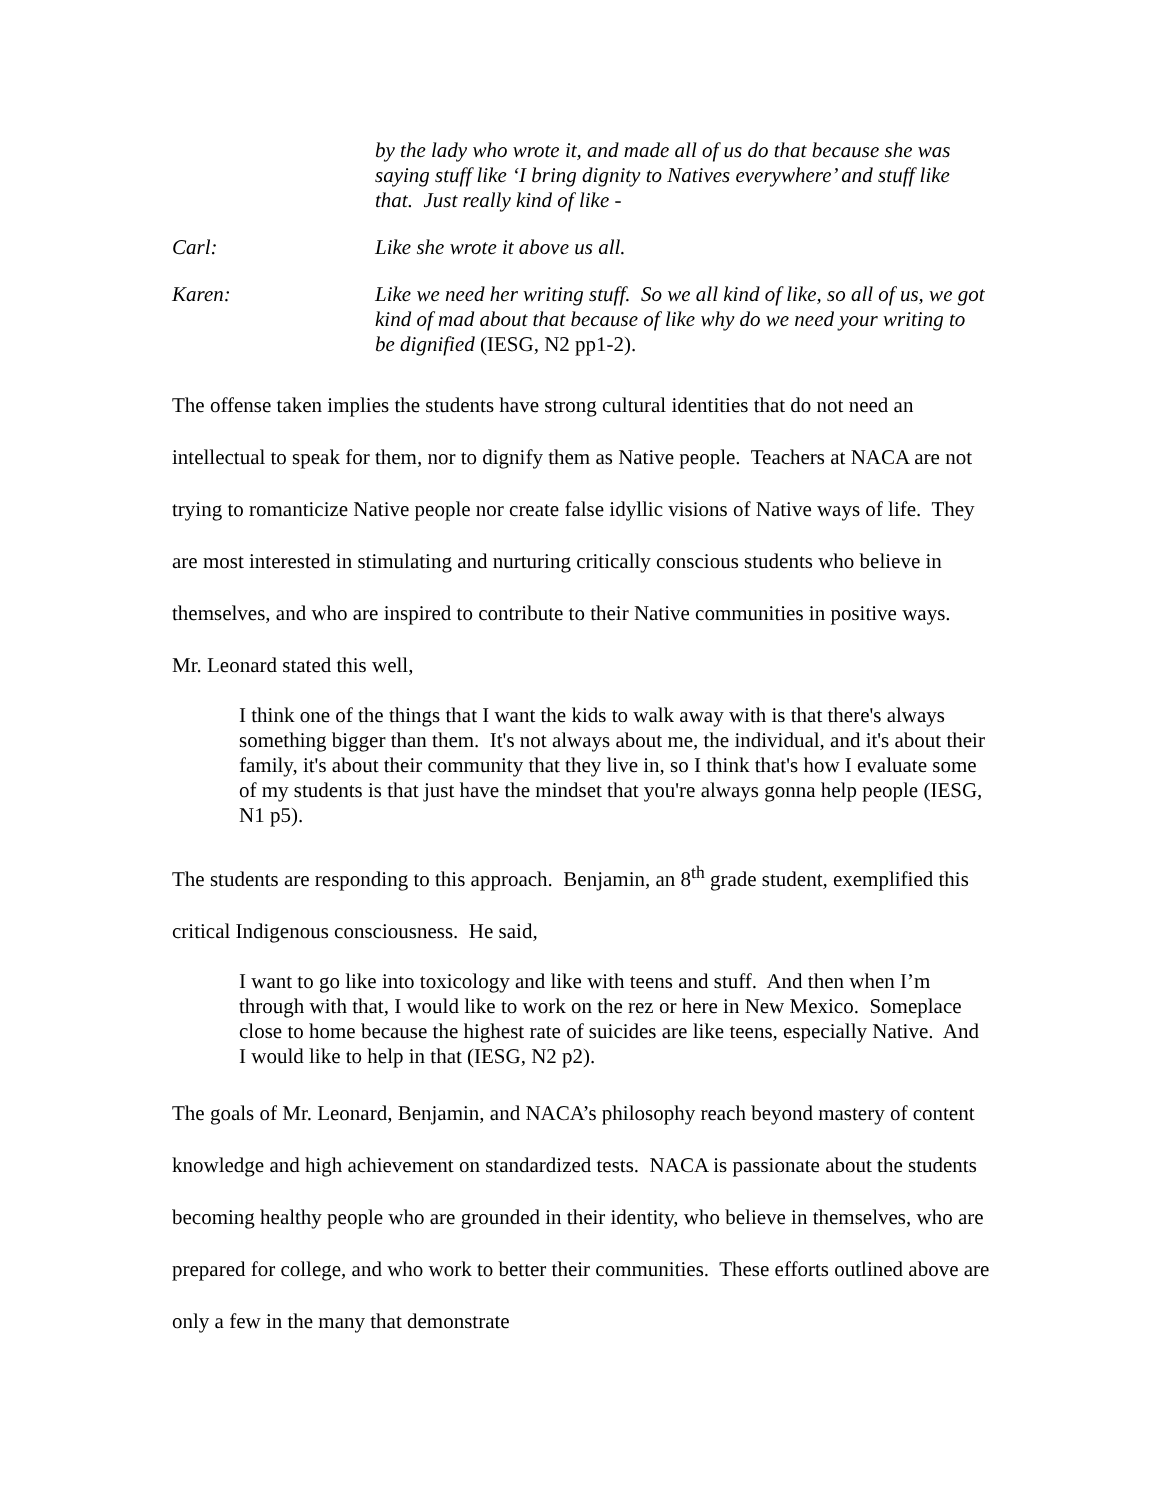by the lady who wrote it, and made all of us do that because she was saying stuff like ‘I bring dignity to Natives everywhere’ and stuff like that. Just really kind of like -
Carl: Like she wrote it above us all.
Karen: Like we need her writing stuff. So we all kind of like, so all of us, we got kind of mad about that because of like why do we need your writing to be dignified (IESG, N2 pp1-2).
The offense taken implies the students have strong cultural identities that do not need an intellectual to speak for them, nor to dignify them as Native people. Teachers at NACA are not trying to romanticize Native people nor create false idyllic visions of Native ways of life. They are most interested in stimulating and nurturing critically conscious students who believe in themselves, and who are inspired to contribute to their Native communities in positive ways. Mr. Leonard stated this well,
I think one of the things that I want the kids to walk away with is that there's always something bigger than them. It's not always about me, the individual, and it's about their family, it's about their community that they live in, so I think that's how I evaluate some of my students is that just have the mindset that you're always gonna help people (IESG, N1 p5).
The students are responding to this approach. Benjamin, an 8<sup>th</sup> grade student, exemplified this critical Indigenous consciousness. He said,
I want to go like into toxicology and like with teens and stuff. And then when I’m through with that, I would like to work on the rez or here in New Mexico. Someplace close to home because the highest rate of suicides are like teens, especially Native. And I would like to help in that (IESG, N2 p2).
The goals of Mr. Leonard, Benjamin, and NACA’s philosophy reach beyond mastery of content knowledge and high achievement on standardized tests. NACA is passionate about the students becoming healthy people who are grounded in their identity, who believe in themselves, who are prepared for college, and who work to better their communities. These efforts outlined above are only a few in the many that demonstrate